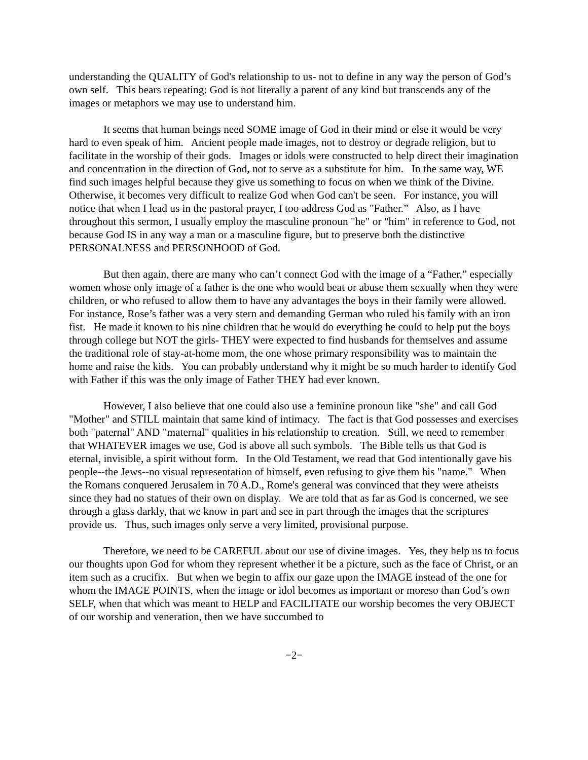understanding the QUALITY of God's relationship to us- not to define in any way the person of God’s own self. This bears repeating: God is not literally a parent of any kind but transcends any of the images or metaphors we may use to understand him.
It seems that human beings need SOME image of God in their mind or else it would be very hard to even speak of him. Ancient people made images, not to destroy or degrade religion, but to facilitate in the worship of their gods. Images or idols were constructed to help direct their imagination and concentration in the direction of God, not to serve as a substitute for him. In the same way, WE find such images helpful because they give us something to focus on when we think of the Divine. Otherwise, it becomes very difficult to realize God when God can't be seen. For instance, you will notice that when I lead us in the pastoral prayer, I too address God as "Father.” Also, as I have throughout this sermon, I usually employ the masculine pronoun "he" or "him" in reference to God, not because God IS in any way a man or a masculine figure, but to preserve both the distinctive PERSONALNESS and PERSONHOOD of God.
But then again, there are many who can’t connect God with the image of a “Father,” especially women whose only image of a father is the one who would beat or abuse them sexually when they were children, or who refused to allow them to have any advantages the boys in their family were allowed. For instance, Rose’s father was a very stern and demanding German who ruled his family with an iron fist. He made it known to his nine children that he would do everything he could to help put the boys through college but NOT the girls- THEY were expected to find husbands for themselves and assume the traditional role of stay-at-home mom, the one whose primary responsibility was to maintain the home and raise the kids. You can probably understand why it might be so much harder to identify God with Father if this was the only image of Father THEY had ever known.
However, I also believe that one could also use a feminine pronoun like "she" and call God "Mother" and STILL maintain that same kind of intimacy. The fact is that God possesses and exercises both "paternal" AND "maternal" qualities in his relationship to creation. Still, we need to remember that WHATEVER images we use, God is above all such symbols. The Bible tells us that God is eternal, invisible, a spirit without form. In the Old Testament, we read that God intentionally gave his people--the Jews--no visual representation of himself, even refusing to give them his "name." When the Romans conquered Jerusalem in 70 A.D., Rome's general was convinced that they were atheists since they had no statues of their own on display. We are told that as far as God is concerned, we see through a glass darkly, that we know in part and see in part through the images that the scriptures provide us. Thus, such images only serve a very limited, provisional purpose.
Therefore, we need to be CAREFUL about our use of divine images. Yes, they help us to focus our thoughts upon God for whom they represent whether it be a picture, such as the face of Christ, or an item such as a crucifix. But when we begin to affix our gaze upon the IMAGE instead of the one for whom the IMAGE POINTS, when the image or idol becomes as important or moreso than God’s own SELF, when that which was meant to HELP and FACILITATE our worship becomes the very OBJECT of our worship and veneration, then we have succumbed to
−2−